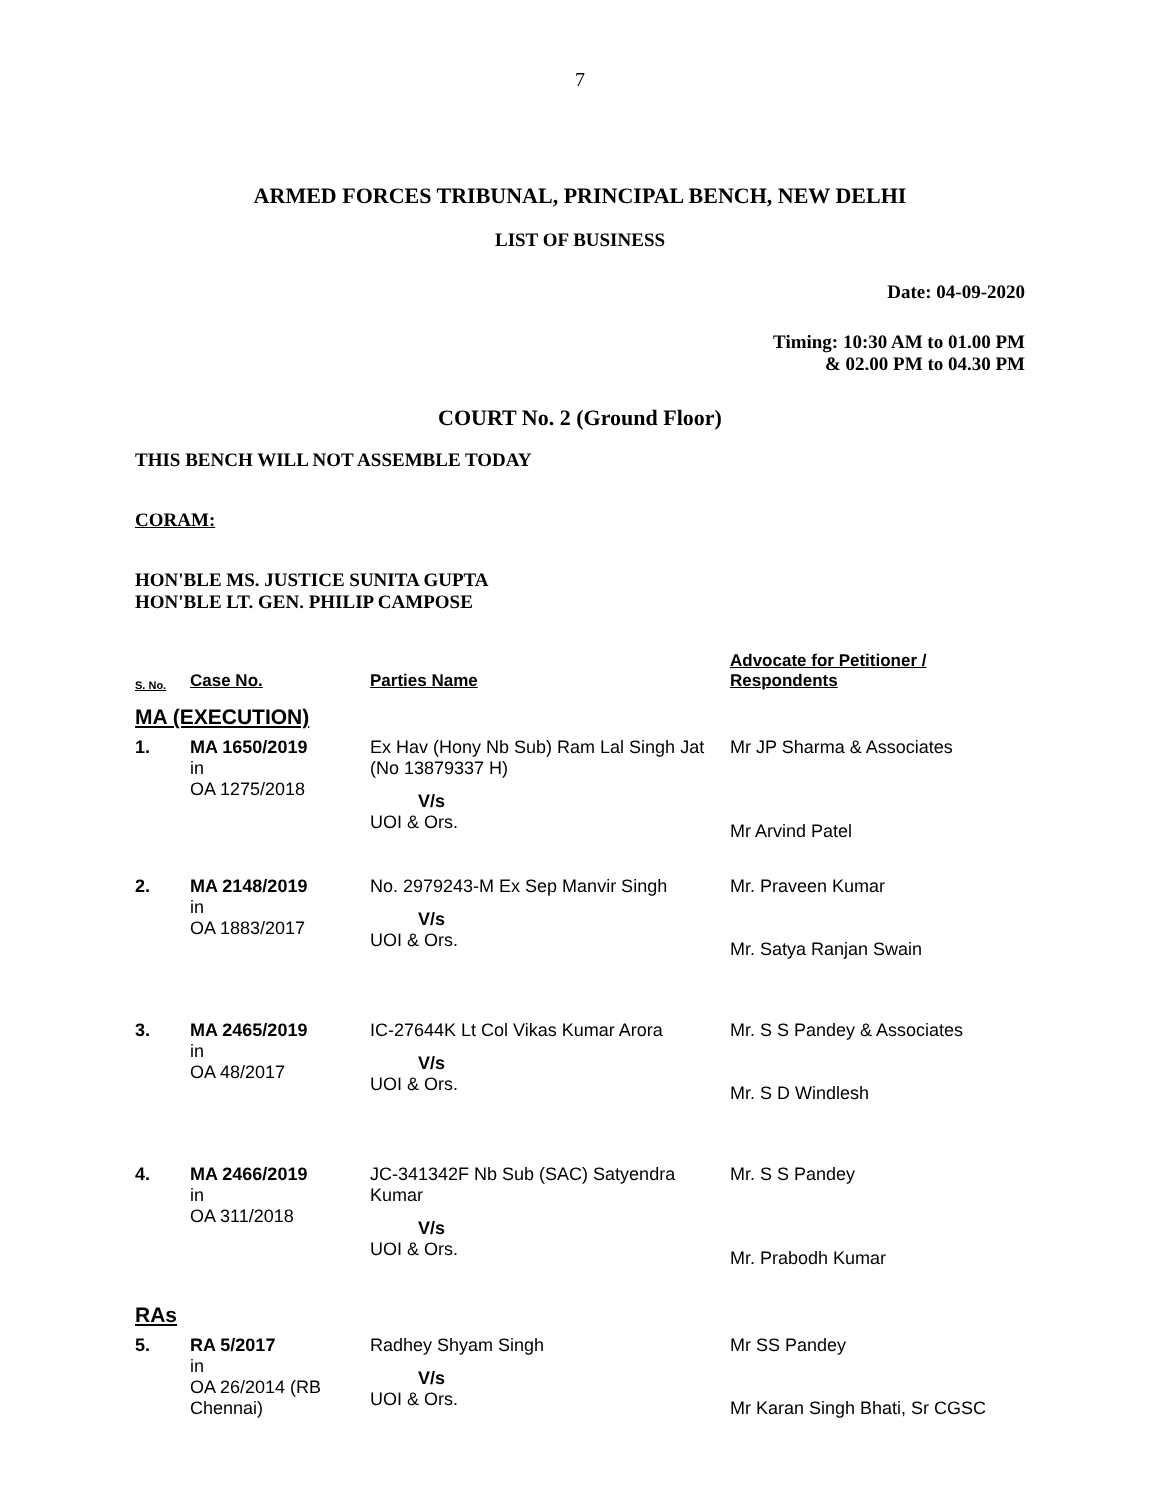7
ARMED FORCES TRIBUNAL, PRINCIPAL BENCH, NEW DELHI
LIST OF BUSINESS
Date: 04-09-2020
Timing: 10:30 AM to 01.00 PM
& 02.00 PM to 04.30 PM
COURT No. 2 (Ground Floor)
THIS BENCH WILL NOT ASSEMBLE TODAY
CORAM:
HON'BLE MS. JUSTICE SUNITA GUPTA
HON'BLE LT. GEN. PHILIP CAMPOSE
| S. No. | Case No. | Parties Name | Advocate for Petitioner / Respondents |
| --- | --- | --- | --- |
| MA (EXECUTION) | | | |
| 1. | MA 1650/2019 in OA 1275/2018 | Ex Hav (Hony Nb Sub) Ram Lal Singh Jat (No 13879337 H) V/s UOI & Ors. | Mr JP Sharma & Associates Mr Arvind Patel |
| 2. | MA 2148/2019 in OA 1883/2017 | No. 2979243-M Ex Sep Manvir Singh V/s UOI & Ors. | Mr. Praveen Kumar Mr. Satya Ranjan Swain |
| 3. | MA 2465/2019 in OA 48/2017 | IC-27644K Lt Col Vikas Kumar Arora V/s UOI & Ors. | Mr. S S Pandey & Associates Mr. S D Windlesh |
| 4. | MA 2466/2019 in OA 311/2018 | JC-341342F Nb Sub (SAC) Satyendra Kumar V/s UOI & Ors. | Mr. S S Pandey Mr. Prabodh Kumar |
| RAs | | | |
| 5. | RA 5/2017 in OA 26/2014 (RB Chennai) | Radhey Shyam Singh V/s UOI & Ors. | Mr SS Pandey Mr Karan Singh Bhati, Sr CGSC |